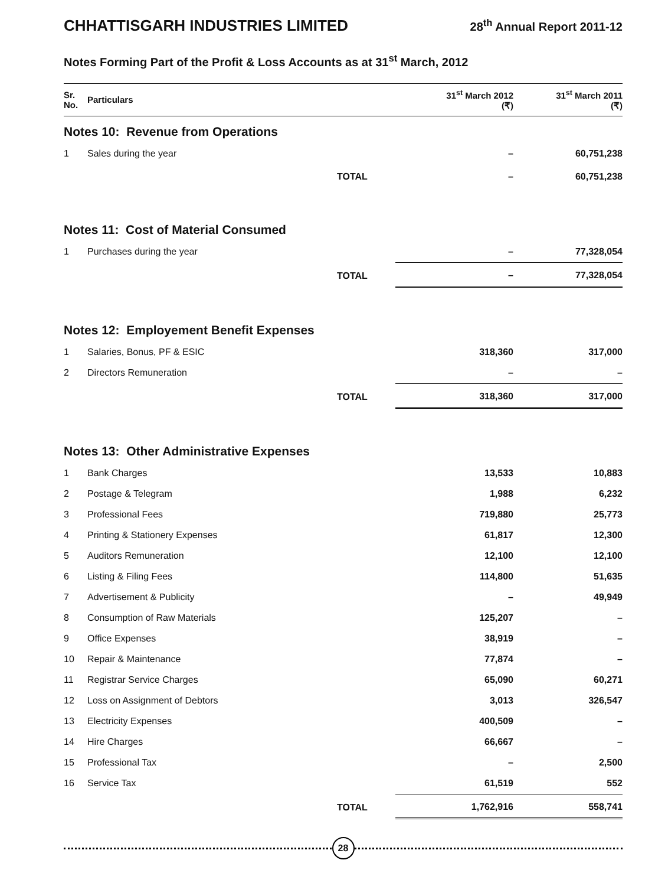CHHATTISGARH INDUSTRIES LIMITED
28<sup>th</sup> Annual Report 2011-12
Notes Forming Part of the Profit & Loss Accounts as at 31<sup>st</sup> March, 2012
| Sr. No. | Particulars | | 31<sup>st</sup> March 2012 (₹) | 31<sup>st</sup> March 2011 (₹) |
| --- | --- | --- | --- | --- |
| Notes 10: Revenue from Operations | | | | |
| 1 | Sales during the year | | – | 60,751,238 |
| | | TOTAL | – | 60,751,238 |
| Notes 11: Cost of Material Consumed | | | | |
| 1 | Purchases during the year | | – | 77,328,054 |
| | | TOTAL | – | 77,328,054 |
| Notes 12: Employement Benefit Expenses | | | | |
| 1 | Salaries, Bonus, PF & ESIC | | 318,360 | 317,000 |
| 2 | Directors Remuneration | | – | – |
| | | TOTAL | 318,360 | 317,000 |
| Notes 13: Other Administrative Expenses | | | | |
| 1 | Bank Charges | | 13,533 | 10,883 |
| 2 | Postage & Telegram | | 1,988 | 6,232 |
| 3 | Professional Fees | | 719,880 | 25,773 |
| 4 | Printing & Stationery Expenses | | 61,817 | 12,300 |
| 5 | Auditors Remuneration | | 12,100 | 12,100 |
| 6 | Listing & Filing Fees | | 114,800 | 51,635 |
| 7 | Advertisement & Publicity | | – | 49,949 |
| 8 | Consumption of Raw Materials | | 125,207 | – |
| 9 | Office Expenses | | 38,919 | – |
| 10 | Repair & Maintenance | | 77,874 | – |
| 11 | Registrar Service Charges | | 65,090 | 60,271 |
| 12 | Loss on Assignment of Debtors | | 3,013 | 326,547 |
| 13 | Electricity Expenses | | 400,509 | – |
| 14 | Hire Charges | | 66,667 | – |
| 15 | Professional Tax | | – | 2,500 |
| 16 | Service Tax | | 61,519 | 552 |
| | | TOTAL | 1,762,916 | 558,741 |
28